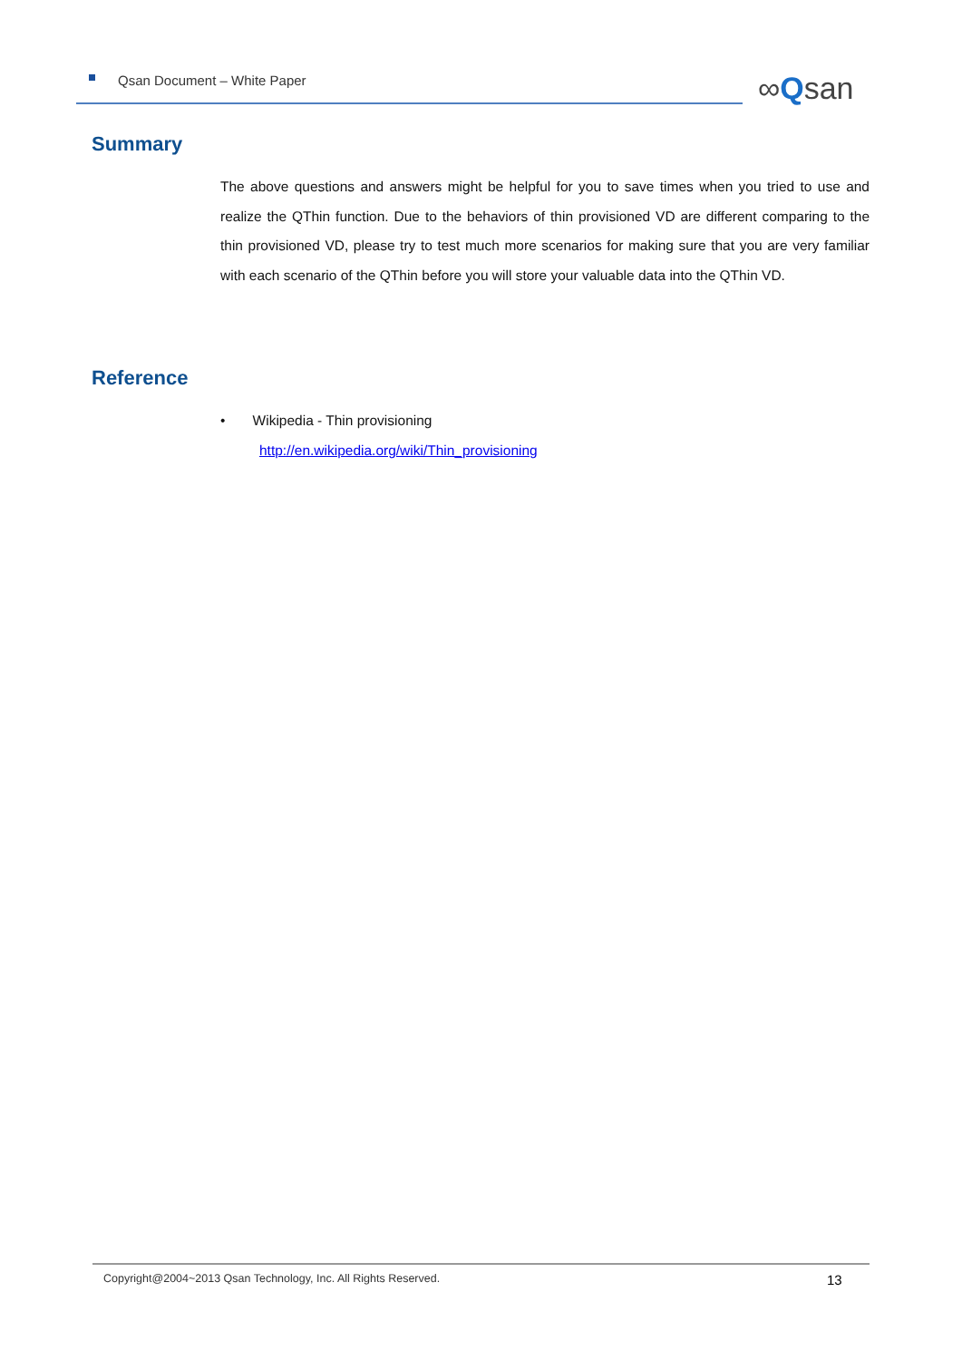Qsan Document – White Paper ∞Qsan
Summary
The above questions and answers might be helpful for you to save times when you tried to use and realize the QThin function. Due to the behaviors of thin provisioned VD are different comparing to the thin provisioned VD, please try to test much more scenarios for making sure that you are very familiar with each scenario of the QThin before you will store your valuable data into the QThin VD.
Reference
• Wikipedia - Thin provisioning
http://en.wikipedia.org/wiki/Thin_provisioning
Copyright@2004~2013 Qsan Technology, Inc. All Rights Reserved. 13